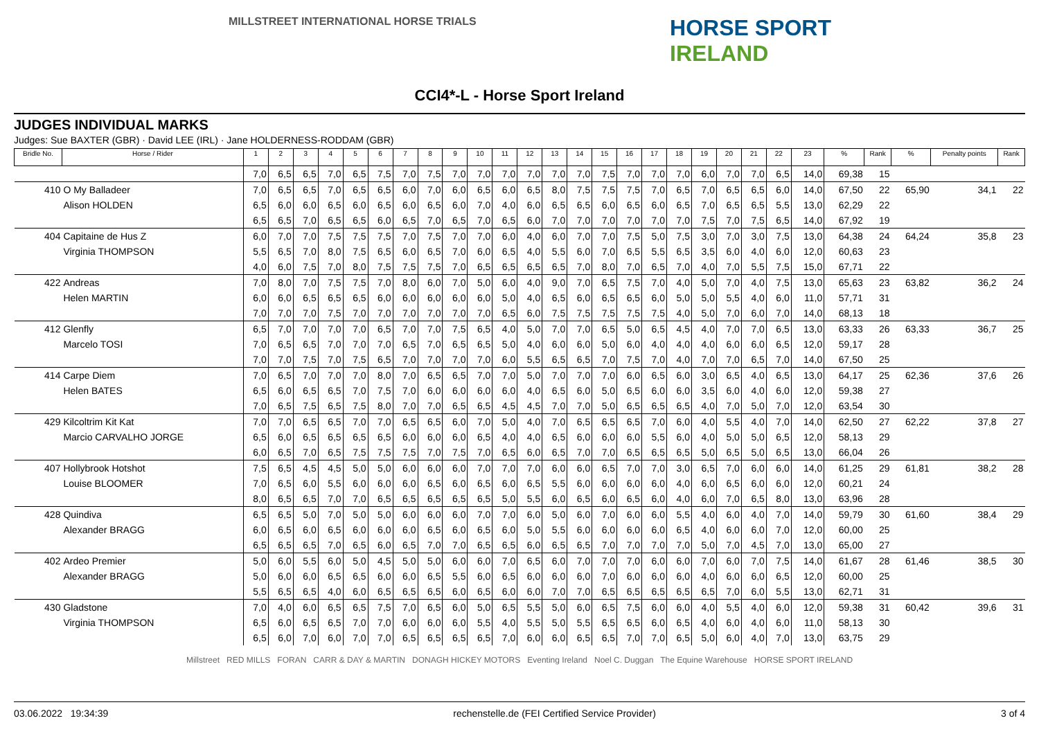MILLSTREET INTERNATIONAL HORSE TRIALS
HORSE SPORT
IRELAND
CCI4*-L - Horse Sport Ireland
JUDGES INDIVIDUAL MARKS
Judges: Sue BAXTER (GBR) · David LEE (IRL) · Jane HOLDERNESS-RODDAM (GBR)
| Bridle No. | Horse / Rider | 1 | 2 | 3 | 4 | 5 | 6 | 7 | 8 | 9 | 10 | 11 | 12 | 13 | 14 | 15 | 16 | 17 | 18 | 19 | 20 | 21 | 22 | 23 | % | Rank | % | Penalty points | Rank |
| --- | --- | --- | --- | --- | --- | --- | --- | --- | --- | --- | --- | --- | --- | --- | --- | --- | --- | --- | --- | --- | --- | --- | --- | --- | --- | --- | --- | --- | --- |
| | | 7,0 | 6,5 | 6,5 | 7,0 | 6,5 | 7,5 | 7,0 | 7,5 | 7,0 | 7,0 | 7,0 | 7,0 | 7,0 | 7,0 | 7,5 | 7,0 | 7,0 | 7,0 | 6,0 | 7,0 | 7,0 | 6,5 | 14,0 | 69,38 | 15 | | | |
| 410 | O My Balladeer | 7,0 | 6,5 | 6,5 | 7,0 | 6,5 | 6,5 | 6,0 | 7,0 | 6,0 | 6,5 | 6,0 | 6,5 | 8,0 | 7,5 | 7,5 | 7,5 | 7,0 | 6,5 | 7,0 | 6,5 | 6,5 | 6,0 | 14,0 | 67,50 | 22 | 65,90 | 34,1 | 22 |
| | Alison HOLDEN | 6,5 | 6,0 | 6,0 | 6,5 | 6,0 | 6,5 | 6,0 | 6,5 | 6,0 | 7,0 | 4,0 | 6,0 | 6,5 | 6,5 | 6,0 | 6,5 | 6,0 | 6,5 | 7,0 | 6,5 | 6,5 | 5,5 | 13,0 | 62,29 | 22 | | | |
| | | 6,5 | 6,5 | 7,0 | 6,5 | 6,5 | 6,0 | 6,5 | 7,0 | 6,5 | 7,0 | 6,5 | 6,0 | 7,0 | 7,0 | 7,0 | 7,0 | 7,0 | 7,0 | 7,5 | 7,0 | 7,5 | 6,5 | 14,0 | 67,92 | 19 | | | |
| 404 | Capitaine de Hus Z | 6,0 | 7,0 | 7,0 | 7,5 | 7,5 | 7,5 | 7,0 | 7,5 | 7,0 | 7,0 | 6,0 | 4,0 | 6,0 | 7,0 | 7,0 | 7,5 | 5,0 | 7,5 | 3,0 | 7,0 | 3,0 | 7,5 | 13,0 | 64,38 | 24 | 64,24 | 35,8 | 23 |
| | Virginia THOMPSON | 5,5 | 6,5 | 7,0 | 8,0 | 7,5 | 6,5 | 6,0 | 6,5 | 7,0 | 6,0 | 6,5 | 4,0 | 5,5 | 6,0 | 7,0 | 6,5 | 5,5 | 6,5 | 3,5 | 6,0 | 4,0 | 6,0 | 12,0 | 60,63 | 23 | | | |
| | | 4,0 | 6,0 | 7,5 | 7,0 | 8,0 | 7,5 | 7,5 | 7,5 | 7,0 | 6,5 | 6,5 | 6,5 | 6,5 | 7,0 | 8,0 | 7,0 | 6,5 | 7,0 | 4,0 | 7,0 | 5,5 | 7,5 | 15,0 | 67,71 | 22 | | | |
| 422 | Andreas | 7,0 | 8,0 | 7,0 | 7,5 | 7,5 | 7,0 | 8,0 | 6,0 | 7,0 | 5,0 | 6,0 | 4,0 | 9,0 | 7,0 | 6,5 | 7,5 | 7,0 | 4,0 | 5,0 | 7,0 | 4,0 | 7,5 | 13,0 | 65,63 | 23 | 63,82 | 36,2 | 24 |
| | Helen MARTIN | 6,0 | 6,0 | 6,5 | 6,5 | 6,5 | 6,0 | 6,0 | 6,0 | 6,0 | 6,0 | 5,0 | 4,0 | 6,5 | 6,0 | 6,5 | 6,5 | 6,0 | 5,0 | 5,0 | 5,5 | 4,0 | 6,0 | 11,0 | 57,71 | 31 | | | |
| | | 7,0 | 7,0 | 7,0 | 7,5 | 7,0 | 7,0 | 7,0 | 7,0 | 7,0 | 7,0 | 6,5 | 6,0 | 7,5 | 7,5 | 7,5 | 7,5 | 7,5 | 4,0 | 5,0 | 7,0 | 6,0 | 7,0 | 14,0 | 68,13 | 18 | | | |
| 412 | Glenfly | 6,5 | 7,0 | 7,0 | 7,0 | 7,0 | 6,5 | 7,0 | 7,0 | 7,5 | 6,5 | 4,0 | 5,0 | 7,0 | 7,0 | 6,5 | 5,0 | 6,5 | 4,5 | 4,0 | 7,0 | 7,0 | 6,5 | 13,0 | 63,33 | 26 | 63,33 | 36,7 | 25 |
| | Marcelo TOSI | 7,0 | 6,5 | 6,5 | 7,0 | 7,0 | 7,0 | 6,5 | 7,0 | 6,5 | 6,5 | 5,0 | 4,0 | 6,0 | 6,0 | 5,0 | 6,0 | 4,0 | 4,0 | 4,0 | 6,0 | 6,0 | 6,5 | 12,0 | 59,17 | 28 | | | |
| | | 7,0 | 7,0 | 7,5 | 7,0 | 7,5 | 6,5 | 7,0 | 7,0 | 7,0 | 7,0 | 6,0 | 5,5 | 6,5 | 6,5 | 7,0 | 7,5 | 7,0 | 4,0 | 7,0 | 7,0 | 6,5 | 7,0 | 14,0 | 67,50 | 25 | | | |
| 414 | Carpe Diem | 7,0 | 6,5 | 7,0 | 7,0 | 7,0 | 8,0 | 7,0 | 6,5 | 6,5 | 7,0 | 7,0 | 5,0 | 7,0 | 7,0 | 7,0 | 6,0 | 6,5 | 6,0 | 3,0 | 6,5 | 4,0 | 6,5 | 13,0 | 64,17 | 25 | 62,36 | 37,6 | 26 |
| | Helen BATES | 6,5 | 6,0 | 6,5 | 6,5 | 7,0 | 7,5 | 7,0 | 6,0 | 6,0 | 6,0 | 6,0 | 4,0 | 6,5 | 6,0 | 5,0 | 6,5 | 6,0 | 6,0 | 3,5 | 6,0 | 4,0 | 6,0 | 12,0 | 59,38 | 27 | | | |
| | | 7,0 | 6,5 | 7,5 | 6,5 | 7,5 | 8,0 | 7,0 | 7,0 | 6,5 | 6,5 | 4,5 | 4,5 | 7,0 | 7,0 | 5,0 | 6,5 | 6,5 | 6,5 | 4,0 | 7,0 | 5,0 | 7,0 | 12,0 | 63,54 | 30 | | | |
| 429 | Kilcoltrim Kit Kat | 7,0 | 7,0 | 6,5 | 6,5 | 7,0 | 7,0 | 6,5 | 6,5 | 6,0 | 7,0 | 5,0 | 4,0 | 7,0 | 6,5 | 6,5 | 6,5 | 7,0 | 6,0 | 4,0 | 5,5 | 4,0 | 7,0 | 14,0 | 62,50 | 27 | 62,22 | 37,8 | 27 |
| | Marcio CARVALHO JORGE | 6,5 | 6,0 | 6,5 | 6,5 | 6,5 | 6,5 | 6,0 | 6,0 | 6,0 | 6,5 | 4,0 | 4,0 | 6,5 | 6,0 | 6,0 | 6,0 | 5,5 | 6,0 | 4,0 | 5,0 | 5,0 | 6,5 | 12,0 | 58,13 | 29 | | | |
| | | 6,0 | 6,5 | 7,0 | 6,5 | 7,5 | 7,5 | 7,5 | 7,0 | 7,5 | 7,0 | 6,5 | 6,0 | 6,5 | 7,0 | 7,0 | 6,5 | 6,5 | 6,5 | 5,0 | 6,5 | 5,0 | 6,5 | 13,0 | 66,04 | 26 | | | |
| 407 | Hollybrook Hotshot | 7,5 | 6,5 | 4,5 | 4,5 | 5,0 | 5,0 | 6,0 | 6,0 | 6,0 | 7,0 | 7,0 | 7,0 | 6,0 | 6,0 | 6,5 | 7,0 | 7,0 | 3,0 | 6,5 | 7,0 | 6,0 | 6,0 | 14,0 | 61,25 | 29 | 61,81 | 38,2 | 28 |
| | Louise BLOOMER | 7,0 | 6,5 | 6,0 | 5,5 | 6,0 | 6,0 | 6,0 | 6,5 | 6,0 | 6,5 | 6,0 | 6,5 | 5,5 | 6,0 | 6,0 | 6,0 | 6,0 | 4,0 | 6,0 | 6,5 | 6,0 | 6,0 | 12,0 | 60,21 | 24 | | | |
| | | 8,0 | 6,5 | 6,5 | 7,0 | 7,0 | 6,5 | 6,5 | 6,5 | 6,5 | 6,5 | 5,0 | 5,5 | 6,0 | 6,5 | 6,0 | 6,5 | 6,0 | 4,0 | 6,0 | 7,0 | 6,5 | 8,0 | 13,0 | 63,96 | 28 | | | |
| 428 | Quindiva | 6,5 | 6,5 | 5,0 | 7,0 | 5,0 | 5,0 | 6,0 | 6,0 | 6,0 | 7,0 | 7,0 | 6,0 | 5,0 | 6,0 | 7,0 | 6,0 | 6,0 | 5,5 | 4,0 | 6,0 | 4,0 | 7,0 | 14,0 | 59,79 | 30 | 61,60 | 38,4 | 29 |
| | Alexander BRAGG | 6,0 | 6,5 | 6,0 | 6,5 | 6,0 | 6,0 | 6,0 | 6,5 | 6,0 | 6,5 | 6,0 | 5,0 | 5,5 | 6,0 | 6,0 | 6,0 | 6,0 | 6,5 | 4,0 | 6,0 | 6,0 | 7,0 | 12,0 | 60,00 | 25 | | | |
| | | 6,5 | 6,5 | 6,5 | 7,0 | 6,5 | 6,0 | 6,5 | 7,0 | 7,0 | 6,5 | 6,5 | 6,0 | 6,5 | 6,5 | 7,0 | 7,0 | 7,0 | 7,0 | 5,0 | 7,0 | 4,5 | 7,0 | 13,0 | 65,00 | 27 | | | |
| 402 | Ardeo Premier | 5,0 | 6,0 | 5,5 | 6,0 | 5,0 | 4,5 | 5,0 | 5,0 | 6,0 | 6,0 | 7,0 | 6,5 | 6,0 | 7,0 | 7,0 | 7,0 | 6,0 | 6,0 | 7,0 | 6,0 | 7,0 | 7,5 | 14,0 | 61,67 | 28 | 61,46 | 38,5 | 30 |
| | Alexander BRAGG | 5,0 | 6,0 | 6,0 | 6,5 | 6,5 | 6,0 | 6,0 | 6,5 | 5,5 | 6,0 | 6,5 | 6,0 | 6,0 | 6,0 | 7,0 | 6,0 | 6,0 | 6,0 | 4,0 | 6,0 | 6,0 | 6,5 | 12,0 | 60,00 | 25 | | | |
| | | 5,5 | 6,5 | 6,5 | 4,0 | 6,0 | 6,5 | 6,5 | 6,5 | 6,0 | 6,5 | 6,0 | 6,0 | 7,0 | 7,0 | 6,5 | 6,5 | 6,5 | 6,5 | 6,5 | 7,0 | 6,0 | 5,5 | 13,0 | 62,71 | 31 | | | |
| 430 | Gladstone | 7,0 | 4,0 | 6,0 | 6,5 | 6,5 | 7,5 | 7,0 | 6,5 | 6,0 | 5,0 | 6,5 | 5,5 | 5,0 | 6,0 | 6,5 | 7,5 | 6,0 | 6,0 | 4,0 | 5,5 | 4,0 | 6,0 | 12,0 | 59,38 | 31 | 60,42 | 39,6 | 31 |
| | Virginia THOMPSON | 6,5 | 6,0 | 6,5 | 6,5 | 7,0 | 7,0 | 6,0 | 6,0 | 6,0 | 5,5 | 4,0 | 5,5 | 5,0 | 5,5 | 6,5 | 6,5 | 6,0 | 6,5 | 4,0 | 6,0 | 4,0 | 6,0 | 11,0 | 58,13 | 30 | | | |
| | | 6,5 | 6,0 | 7,0 | 6,0 | 7,0 | 7,0 | 6,5 | 6,5 | 6,5 | 6,5 | 7,0 | 6,0 | 6,0 | 6,5 | 6,5 | 7,0 | 7,0 | 6,5 | 5,0 | 6,0 | 4,0 | 7,0 | 13,0 | 63,75 | 29 | | | |
Millstreet RED MILLS FORAN CARR & DAY & MARTIN DONAGH HICKEY MOTORS Eventing Ireland Noel C. Duggan The Equine Warehouse HORSE SPORT IRELAND
03.06.2022 19:34:39 rechenstelle.de (FEI Certified Service Provider) 3 of 4